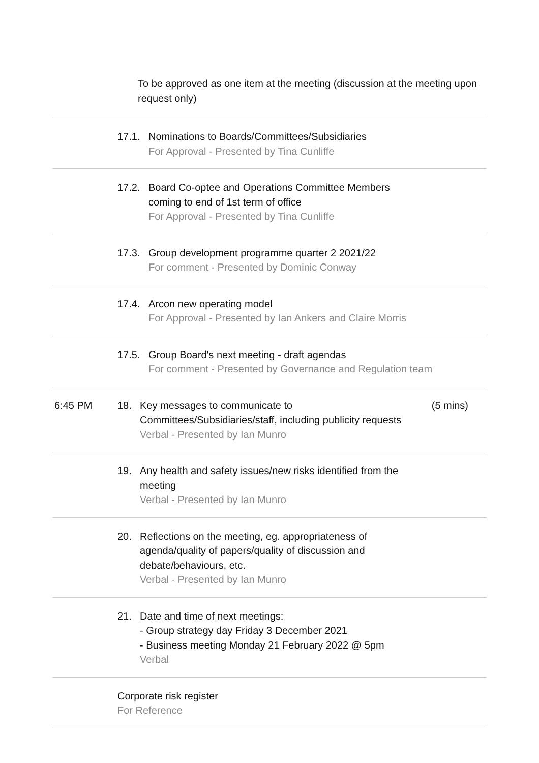To be approved as one item at the meeting (discussion at the meeting upon request only)
17.1. Nominations to Boards/Committees/Subsidiaries
For Approval - Presented by Tina Cunliffe
17.2. Board Co-optee and Operations Committee Members
coming to end of 1st term of office
For Approval - Presented by Tina Cunliffe
17.3. Group development programme quarter 2 2021/22
For comment - Presented by Dominic Conway
17.4. Arcon new operating model
For Approval - Presented by Ian Ankers and Claire Morris
17.5. Group Board's next meeting - draft agendas
For comment - Presented by Governance and Regulation team
6:45 PM 18. Key messages to communicate to
Committees/Subsidiaries/staff, including publicity requests
Verbal - Presented by Ian Munro
(5 mins)
19. Any health and safety issues/new risks identified from the
meeting
Verbal - Presented by Ian Munro
20. Reflections on the meeting, eg. appropriateness of
agenda/quality of papers/quality of discussion and
debate/behaviours, etc.
Verbal - Presented by Ian Munro
21. Date and time of next meetings:
- Group strategy day Friday 3 December 2021
- Business meeting Monday 21 February 2022 @ 5pm
Verbal
Corporate risk register
For Reference